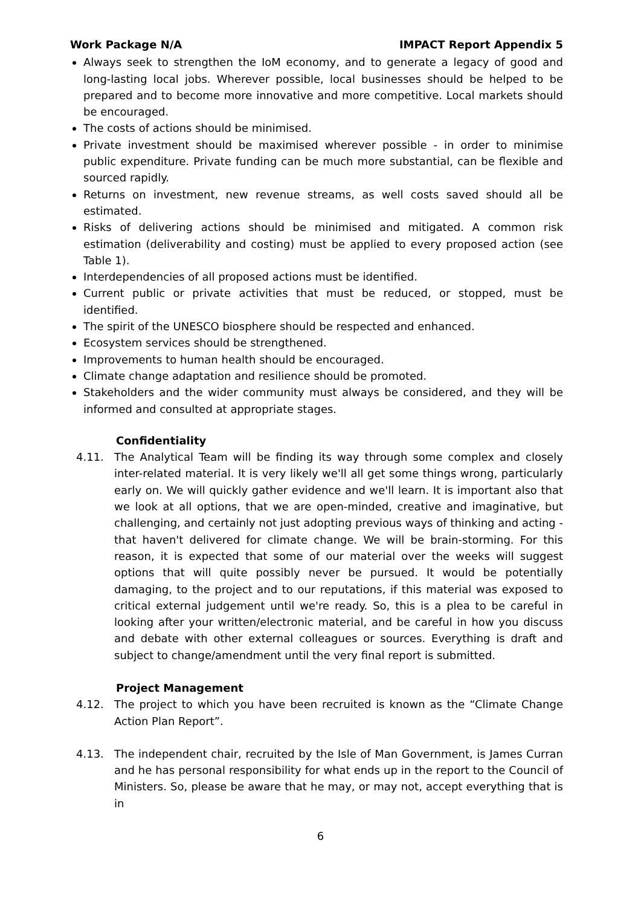Work Package N/A IMPACT Report Appendix 5
Always seek to strengthen the IoM economy, and to generate a legacy of good and long-lasting local jobs. Wherever possible, local businesses should be helped to be prepared and to become more innovative and more competitive. Local markets should be encouraged.
The costs of actions should be minimised.
Private investment should be maximised wherever possible - in order to minimise public expenditure. Private funding can be much more substantial, can be flexible and sourced rapidly.
Returns on investment, new revenue streams, as well costs saved should all be estimated.
Risks of delivering actions should be minimised and mitigated. A common risk estimation (deliverability and costing) must be applied to every proposed action (see Table 1).
Interdependencies of all proposed actions must be identified.
Current public or private activities that must be reduced, or stopped, must be identified.
The spirit of the UNESCO biosphere should be respected and enhanced.
Ecosystem services should be strengthened.
Improvements to human health should be encouraged.
Climate change adaptation and resilience should be promoted.
Stakeholders and the wider community must always be considered, and they will be informed and consulted at appropriate stages.
Confidentiality
4.11. The Analytical Team will be finding its way through some complex and closely inter-related material. It is very likely we'll all get some things wrong, particularly early on. We will quickly gather evidence and we'll learn. It is important also that we look at all options, that we are open-minded, creative and imaginative, but challenging, and certainly not just adopting previous ways of thinking and acting - that haven't delivered for climate change. We will be brain-storming. For this reason, it is expected that some of our material over the weeks will suggest options that will quite possibly never be pursued. It would be potentially damaging, to the project and to our reputations, if this material was exposed to critical external judgement until we're ready. So, this is a plea to be careful in looking after your written/electronic material, and be careful in how you discuss and debate with other external colleagues or sources. Everything is draft and subject to change/amendment until the very final report is submitted.
Project Management
4.12. The project to which you have been recruited is known as the “Climate Change Action Plan Report”.
4.13. The independent chair, recruited by the Isle of Man Government, is James Curran and he has personal responsibility for what ends up in the report to the Council of Ministers. So, please be aware that he may, or may not, accept everything that is in
6